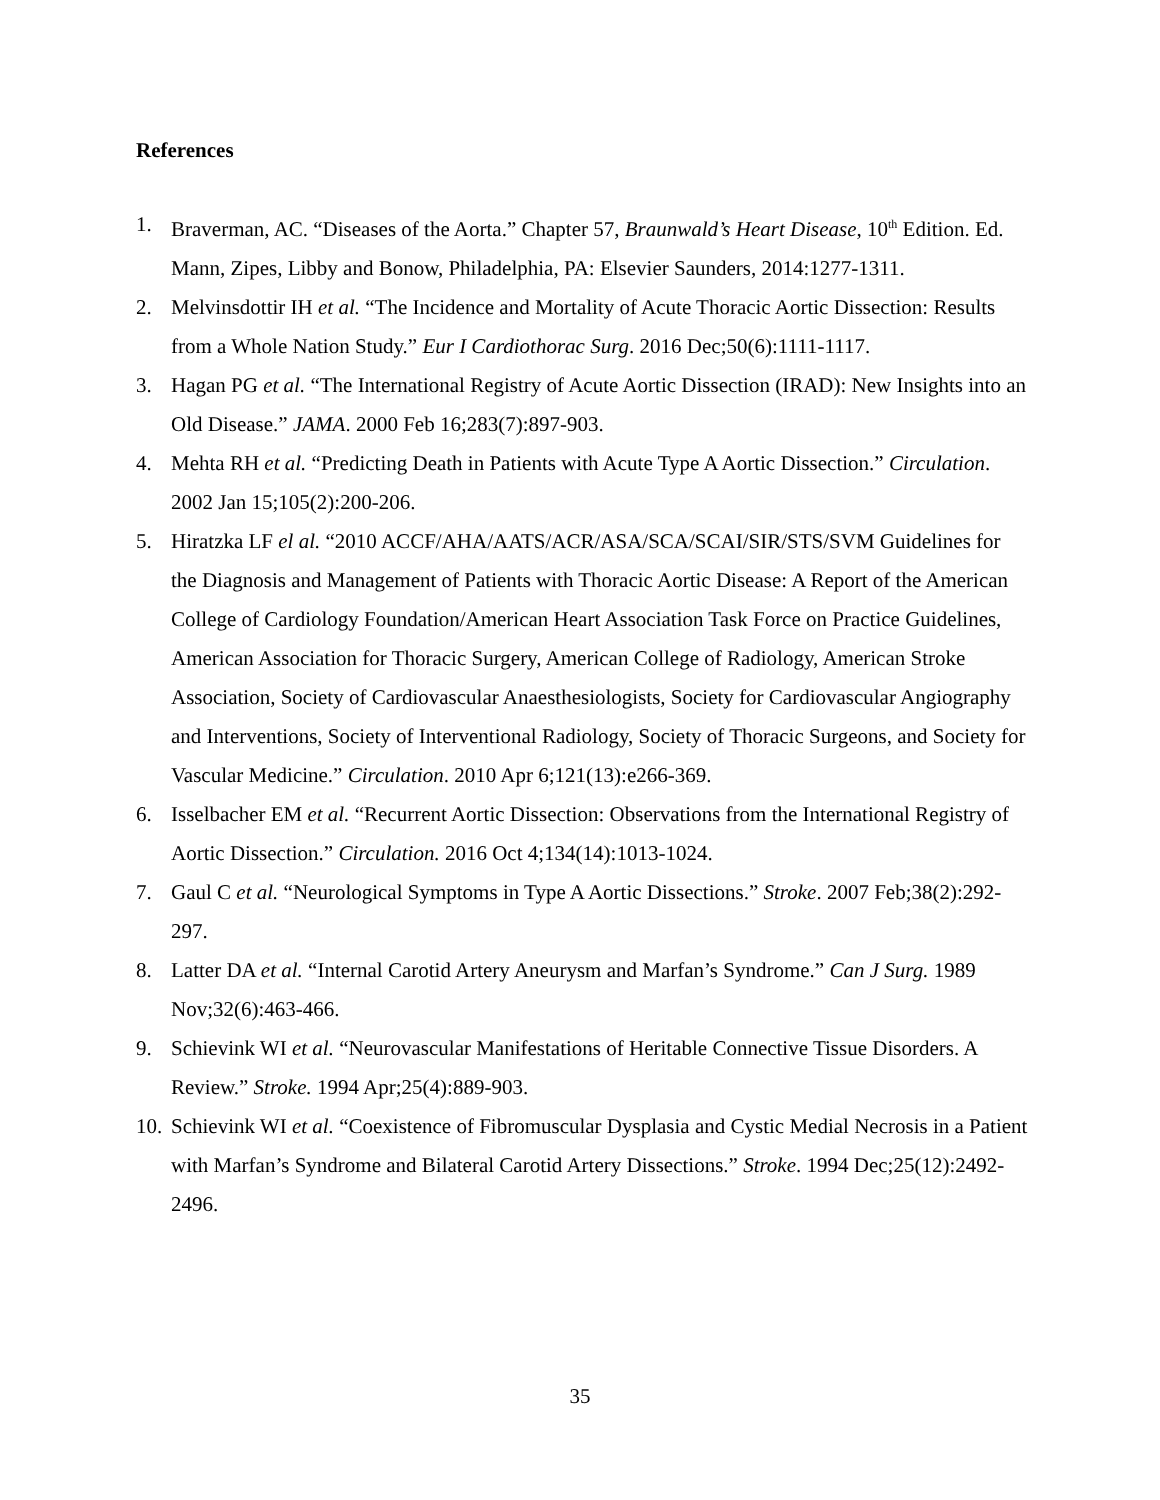References
1. Braverman, AC. “Diseases of the Aorta.” Chapter 57, Braunwald’s Heart Disease, 10<sup>th</sup> Edition. Ed. Mann, Zipes, Libby and Bonow, Philadelphia, PA: Elsevier Saunders, 2014:1277-1311.
2. Melvinsdottir IH et al. “The Incidence and Mortality of Acute Thoracic Aortic Dissection: Results from a Whole Nation Study.” Eur I Cardiothorac Surg. 2016 Dec;50(6):1111-1117.
3. Hagan PG et al. “The International Registry of Acute Aortic Dissection (IRAD): New Insights into an Old Disease.” JAMA. 2000 Feb 16;283(7):897-903.
4. Mehta RH et al. “Predicting Death in Patients with Acute Type A Aortic Dissection.” Circulation. 2002 Jan 15;105(2):200-206.
5. Hiratzka LF el al. “2010 ACCF/AHA/AATS/ACR/ASA/SCA/SCAI/SIR/STS/SVM Guidelines for the Diagnosis and Management of Patients with Thoracic Aortic Disease: A Report of the American College of Cardiology Foundation/American Heart Association Task Force on Practice Guidelines, American Association for Thoracic Surgery, American College of Radiology, American Stroke Association, Society of Cardiovascular Anaesthesiologists, Society for Cardiovascular Angiography and Interventions, Society of Interventional Radiology, Society of Thoracic Surgeons, and Society for Vascular Medicine.” Circulation. 2010 Apr 6;121(13):e266-369.
6. Isselbacher EM et al. “Recurrent Aortic Dissection: Observations from the International Registry of Aortic Dissection.” Circulation. 2016 Oct 4;134(14):1013-1024.
7. Gaul C et al. “Neurological Symptoms in Type A Aortic Dissections.” Stroke. 2007 Feb;38(2):292-297.
8. Latter DA et al. “Internal Carotid Artery Aneurysm and Marfan’s Syndrome.” Can J Surg. 1989 Nov;32(6):463-466.
9. Schievink WI et al. “Neurovascular Manifestations of Heritable Connective Tissue Disorders. A Review.” Stroke. 1994 Apr;25(4):889-903.
10. Schievink WI et al. “Coexistence of Fibromuscular Dysplasia and Cystic Medial Necrosis in a Patient with Marfan’s Syndrome and Bilateral Carotid Artery Dissections.” Stroke. 1994 Dec;25(12):2492-2496.
35